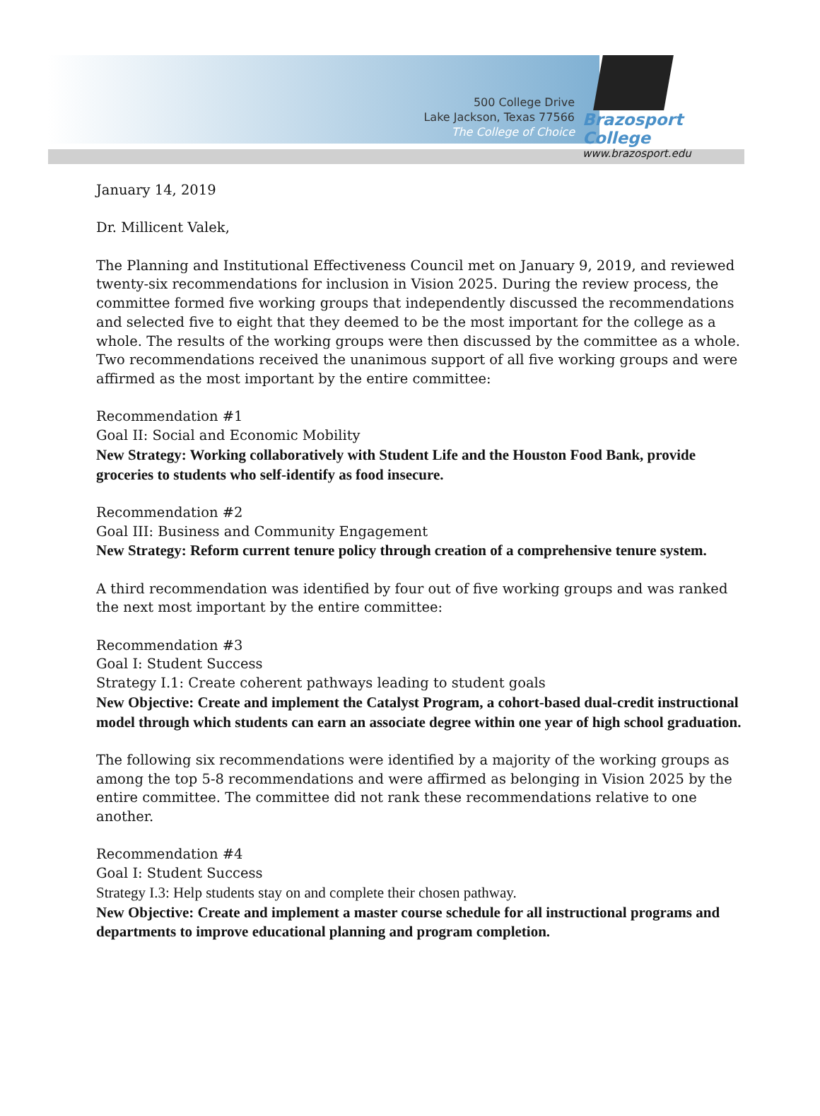500 College Drive
Lake Jackson, Texas 77566
The College of Choice
Brazosport College
www.brazosport.edu
January 14, 2019
Dr. Millicent Valek,
The Planning and Institutional Effectiveness Council met on January 9, 2019, and reviewed twenty-six recommendations for inclusion in Vision 2025. During the review process, the committee formed five working groups that independently discussed the recommendations and selected five to eight that they deemed to be the most important for the college as a whole. The results of the working groups were then discussed by the committee as a whole. Two recommendations received the unanimous support of all five working groups and were affirmed as the most important by the entire committee:
Recommendation #1
Goal II: Social and Economic Mobility
New Strategy: Working collaboratively with Student Life and the Houston Food Bank, provide groceries to students who self-identify as food insecure.
Recommendation #2
Goal III: Business and Community Engagement
New Strategy: Reform current tenure policy through creation of a comprehensive tenure system.
A third recommendation was identified by four out of five working groups and was ranked the next most important by the entire committee:
Recommendation #3
Goal I: Student Success
Strategy I.1: Create coherent pathways leading to student goals
New Objective: Create and implement the Catalyst Program, a cohort-based dual-credit instructional model through which students can earn an associate degree within one year of high school graduation.
The following six recommendations were identified by a majority of the working groups as among the top 5-8 recommendations and were affirmed as belonging in Vision 2025 by the entire committee. The committee did not rank these recommendations relative to one another.
Recommendation #4
Goal I: Student Success
Strategy I.3: Help students stay on and complete their chosen pathway.
New Objective: Create and implement a master course schedule for all instructional programs and departments to improve educational planning and program completion.